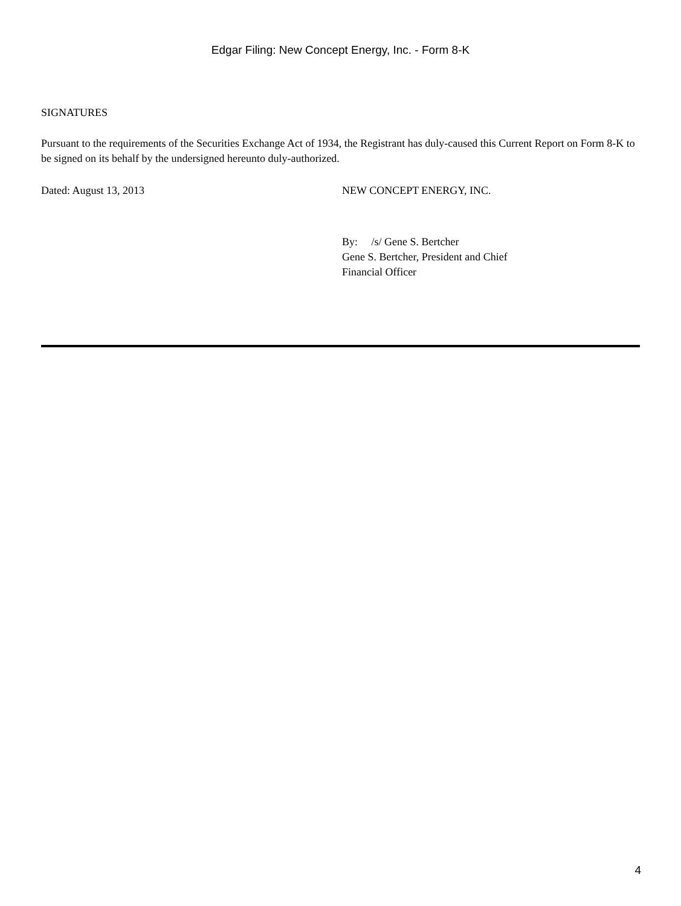Edgar Filing: New Concept Energy, Inc. - Form 8-K
SIGNATURES
Pursuant to the requirements of the Securities Exchange Act of 1934, the Registrant has duly-caused this Current Report on Form 8-K to be signed on its behalf by the undersigned hereunto duly-authorized.
Dated: August 13, 2013 NEW CONCEPT ENERGY, INC.
By: /s/ Gene S. Bertcher
Gene S. Bertcher, President and Chief
Financial Officer
4